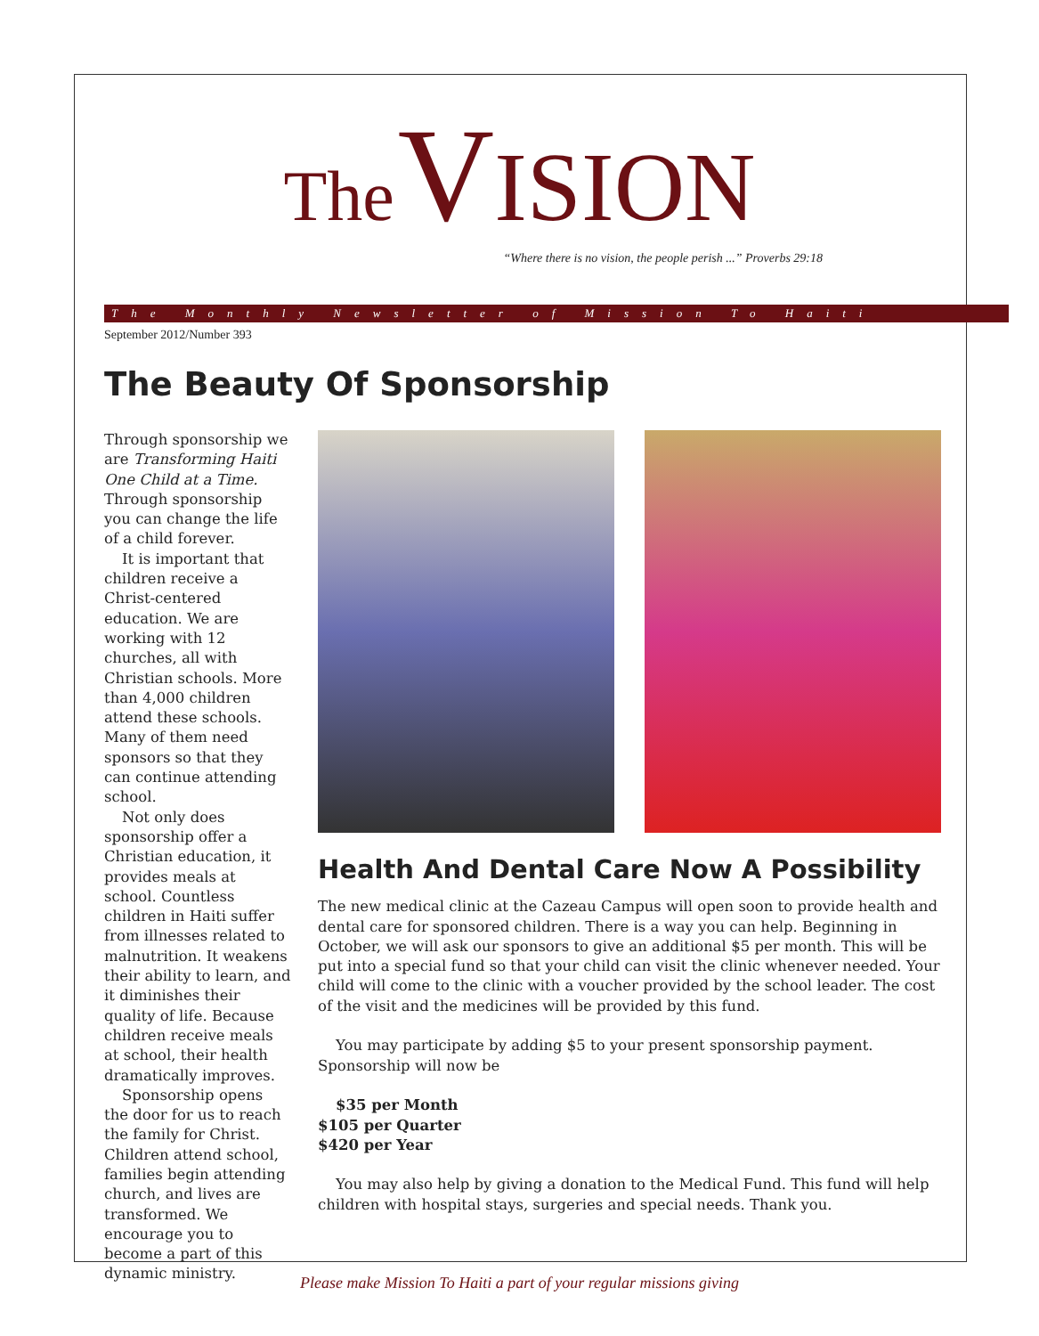The VISION
“Where there is no vision, the people perish ...” Proverbs 29:18
The Monthly Newsletter of Mission To Haiti
September 2012/Number 393
The Beauty Of Sponsorship
Through sponsorship we are Transforming Haiti One Child at a Time. Through sponsorship you can change the life of a child forever.
It is important that children receive a Christ-centered education. We are working with 12 churches, all with Christian schools. More than 4,000 children attend these schools. Many of them need sponsors so that they can continue attending school.
Not only does sponsorship offer a Christian education, it provides meals at school. Countless children in Haiti suffer from illnesses related to malnutrition. It weakens their ability to learn, and it diminishes their quality of life. Because children receive meals at school, their health dramatically improves.
Sponsorship opens the door for us to reach the family for Christ. Children attend school, families begin attending church, and lives are transformed. We encourage you to become a part of this dynamic ministry.
Health And Dental Care Now A Possibility
The new medical clinic at the Cazeau Campus will open soon to provide health and dental care for sponsored children. There is a way you can help. Beginning in October, we will ask our sponsors to give an additional $5 per month. This will be put into a special fund so that your child can visit the clinic whenever needed. Your child will come to the clinic with a voucher provided by the school leader. The cost of the visit and the medicines will be provided by this fund.
You may participate by adding $5 to your present sponsorship payment. Sponsorship will now be
$35 per Month
$105 per Quarter
$420 per Year
You may also help by giving a donation to the Medical Fund. This fund will help children with hospital stays, surgeries and special needs. Thank you.
Please make Mission To Haiti a part of your regular missions giving